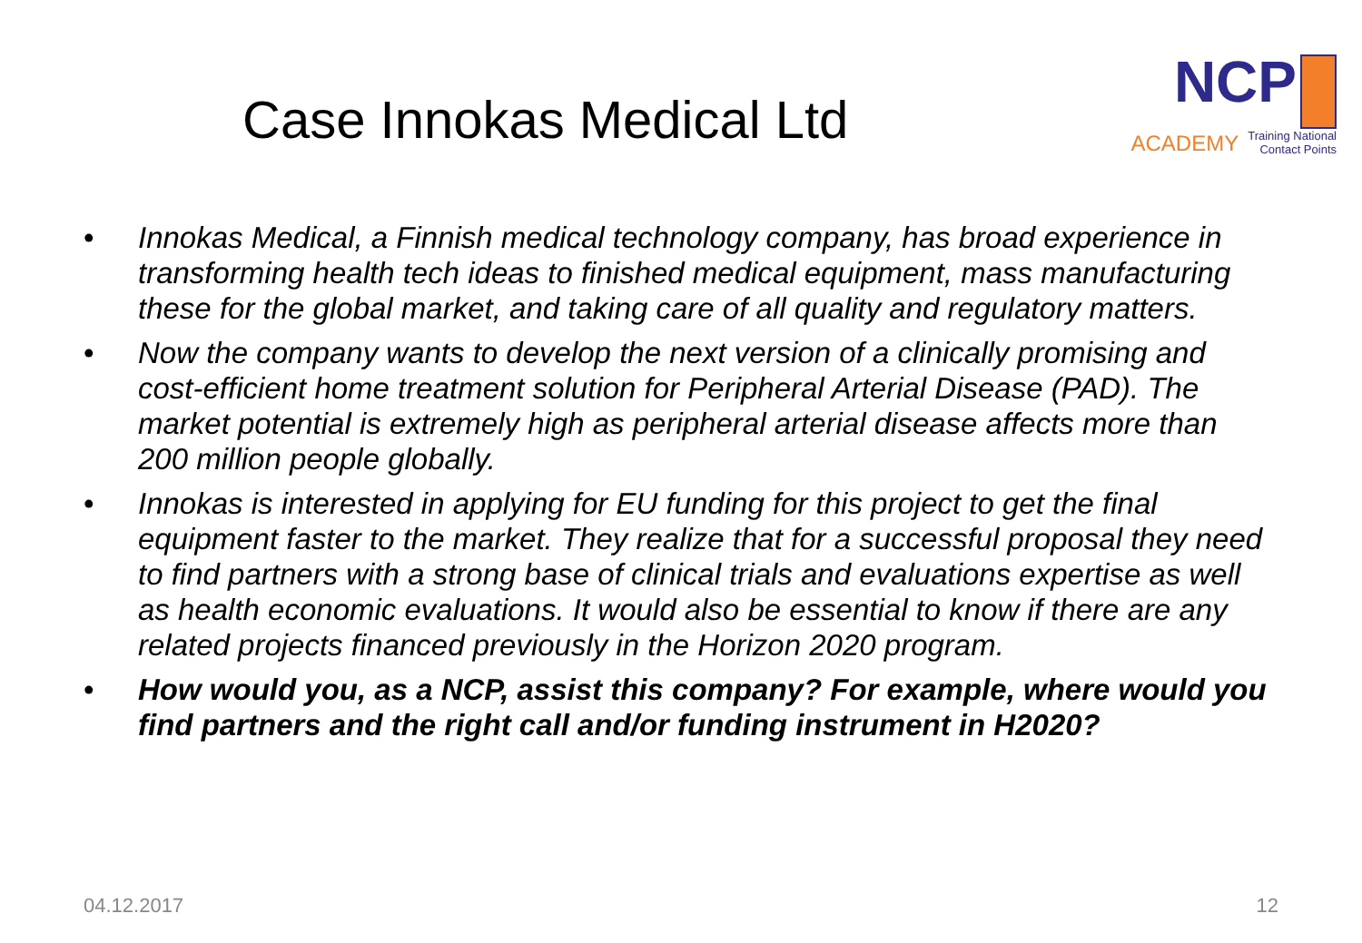Case Innokas Medical Ltd
NCP
ACADEMY Training National
Contact Points
Innokas Medical, a Finnish medical technology company, has broad experience in transforming health tech ideas to finished medical equipment, mass manufacturing these for the global market, and taking care of all quality and regulatory matters.
Now the company wants to develop the next version of a clinically promising and cost-efficient home treatment solution for Peripheral Arterial Disease (PAD). The market potential is extremely high as peripheral arterial disease affects more than 200 million people globally.
Innokas is interested in applying for EU funding for this project to get the final equipment faster to the market. They realize that for a successful proposal they need to find partners with a strong base of clinical trials and evaluations expertise as well as health economic evaluations. It would also be essential to know if there are any related projects financed previously in the Horizon 2020 program.
How would you, as a NCP, assist this company? For example, where would you find partners and the right call and/or funding instrument in H2020?
04.12.2017 12